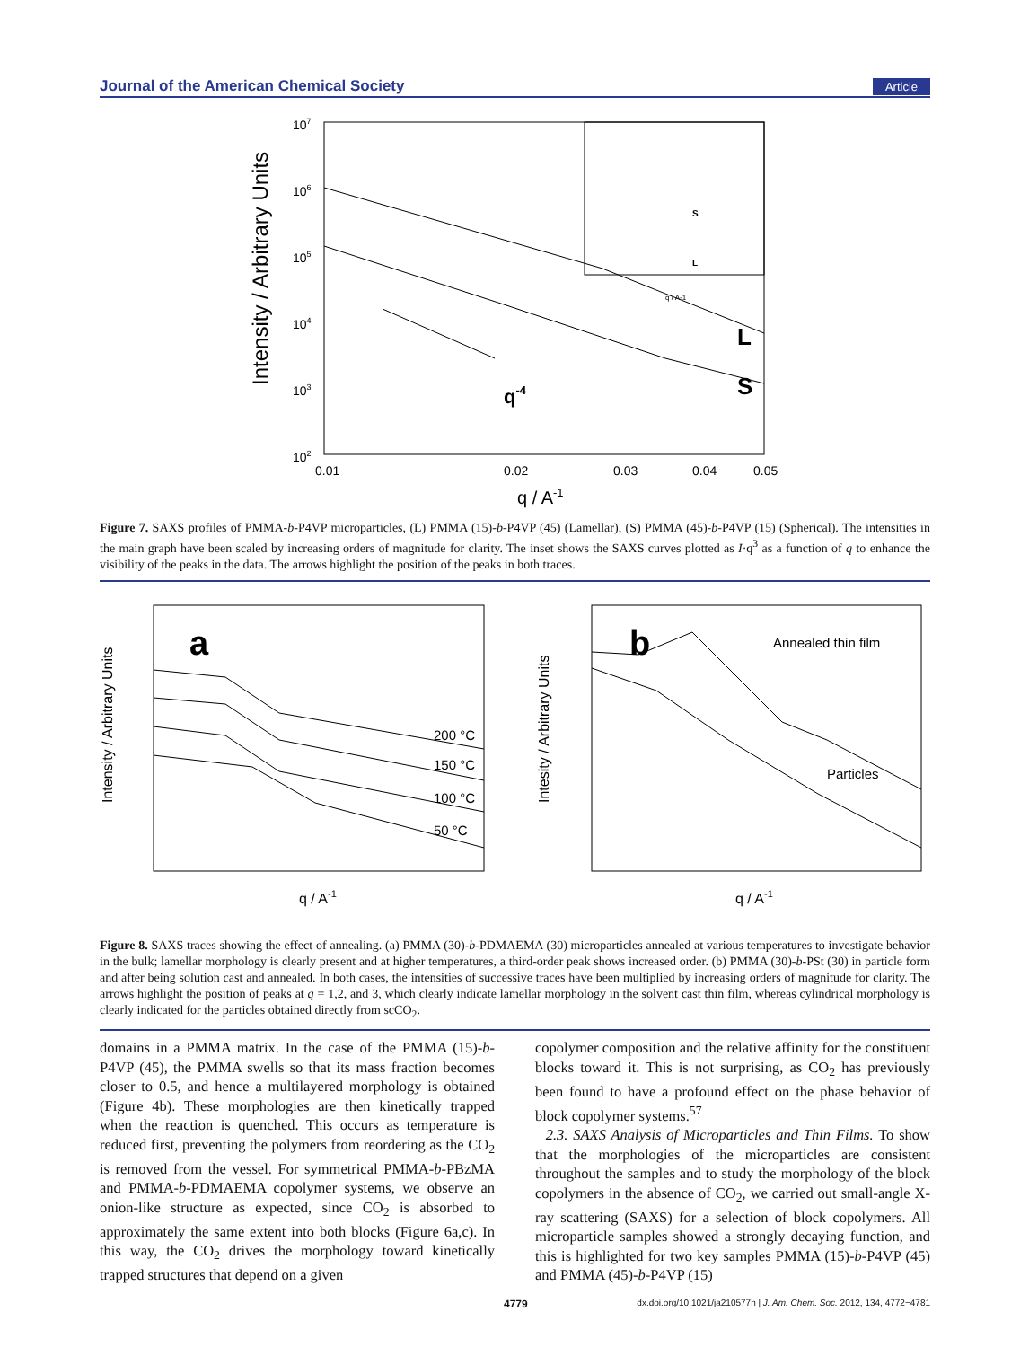Journal of the American Chemical Society Article
107
106
105
104
103
102
0.01
0.02
0.03
0.04
0.05
q / A-1
Intensity / Arbitrary Units
q-4
L
S
S
L
q / A-1
Figure 7. SAXS profiles of PMMA-b-P4VP microparticles, (L) PMMA (15)-b-P4VP (45) (Lamellar), (S) PMMA (45)-b-P4VP (15) (Spherical). The intensities in the main graph have been scaled by increasing orders of magnitude for clarity. The inset shows the SAXS curves plotted as I·q<sup>3</sup> as a function of q to enhance the visibility of the peaks in the data. The arrows highlight the position of the peaks in both traces.
a
Intensity / Arbitrary Units
200 °C
150 °C
100 °C
50 °C
q / A-1
b
Intesity / Arbitrary Units
Annealed thin film
Particles
q / A-1
Figure 8. SAXS traces showing the effect of annealing. (a) PMMA (30)-b-PDMAEMA (30) microparticles annealed at various temperatures to investigate behavior in the bulk; lamellar morphology is clearly present and at higher temperatures, a third-order peak shows increased order. (b) PMMA (30)-b-PSt (30) in particle form and after being solution cast and annealed. In both cases, the intensities of successive traces have been multiplied by increasing orders of magnitude for clarity. The arrows highlight the position of peaks at q = 1,2, and 3, which clearly indicate lamellar morphology in the solvent cast thin film, whereas cylindrical morphology is clearly indicated for the particles obtained directly from scCO<sub>2</sub>.
domains in a PMMA matrix. In the case of the PMMA (15)-b-P4VP (45), the PMMA swells so that its mass fraction becomes closer to 0.5, and hence a multilayered morphology is obtained (Figure 4b). These morphologies are then kinetically trapped when the reaction is quenched. This occurs as temperature is reduced first, preventing the polymers from reordering as the CO<sub>2</sub> is removed from the vessel. For symmetrical PMMA-b-PBzMA and PMMA-b-PDMAEMA copolymer systems, we observe an onion-like structure as expected, since CO<sub>2</sub> is absorbed to approximately the same extent into both blocks (Figure 6a,c). In this way, the CO<sub>2</sub> drives the morphology toward kinetically trapped structures that depend on a given
copolymer composition and the relative affinity for the constituent blocks toward it. This is not surprising, as CO<sub>2</sub> has previously been found to have a profound effect on the phase behavior of block copolymer systems.<sup>57</sup>
2.3. SAXS Analysis of Microparticles and Thin Films. To show that the morphologies of the microparticles are consistent throughout the samples and to study the morphology of the block copolymers in the absence of CO<sub>2</sub>, we carried out small-angle X-ray scattering (SAXS) for a selection of block copolymers. All microparticle samples showed a strongly decaying function, and this is highlighted for two key samples PMMA (15)-b-P4VP (45) and PMMA (45)-b-P4VP (15)
4779 dx.doi.org/10.1021/ja210577h | J. Am. Chem. Soc. 2012, 134, 4772−4781